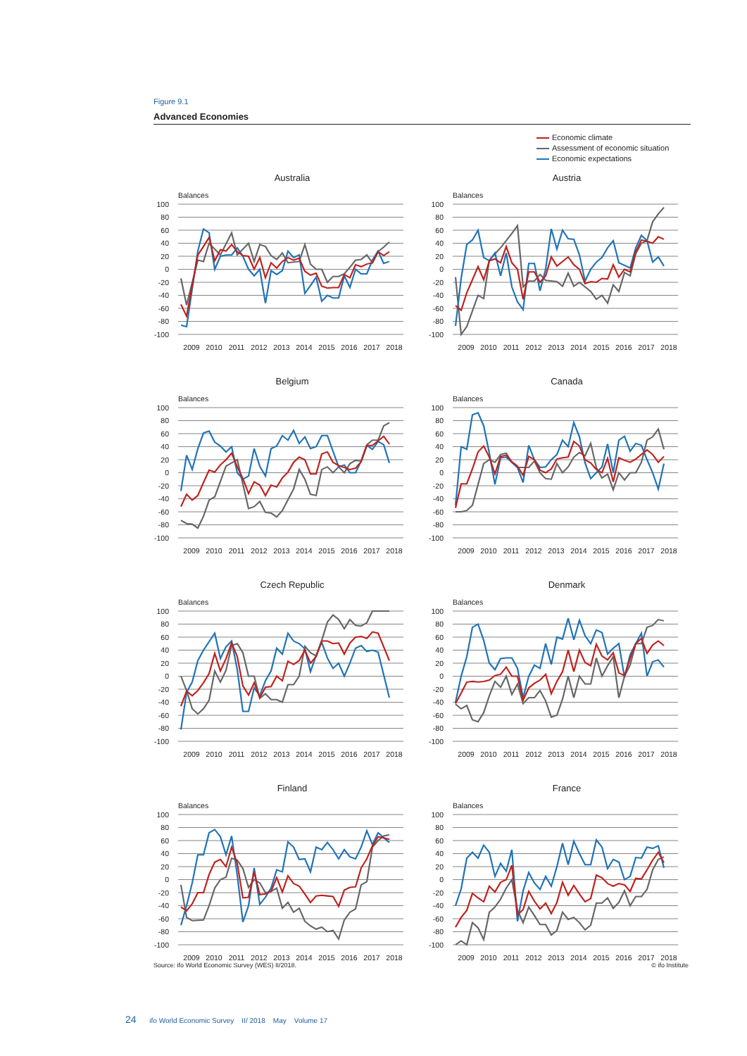Figure 9.1
Advanced Economies
Economic climate
Assessment of economic situation
Economic expectations
Australia
Balances
100
80
60
40
20
0
-20
-40
-60
-80
-100
2009
2010
2011
2012
2013
2014
2015
2016
2017
2018
Austria
Balances
100
80
60
40
20
0
-20
-40
-60
-80
-100
2009
2010
2011
2012
2013
2014
2015
2016
2017
2018
Belgium
Balances
100
80
60
40
20
0
-20
-40
-60
-80
-100
2009
2010
2011
2012
2013
2014
2015
2016
2017
2018
Canada
Balances
100
80
60
40
20
0
-20
-40
-60
-80
-100
2009
2010
2011
2012
2013
2014
2015
2016
2017
2018
Czech Republic
Balances
100
80
60
40
20
0
-20
-40
-60
-80
-100
2009
2010
2011
2012
2013
2014
2015
2016
2017
2018
Denmark
Balances
100
80
60
40
20
0
-20
-40
-60
-80
-100
2009
2010
2011
2012
2013
2014
2015
2016
2017
2018
Finland
Balances
100
80
60
40
20
0
-20
-40
-60
-80
-100
2009
2010
2011
2012
2013
2014
2015
2016
2017
2018
France
Balances
100
80
60
40
20
0
-20
-40
-60
-80
-100
2009
2010
2011
2012
2013
2014
2015
2016
2017
2018
Source: ifo World Economic Survey (WES) II/2018. © ifo Institute
24 ifo World Economic Survey II/ 2018 May Volume 17